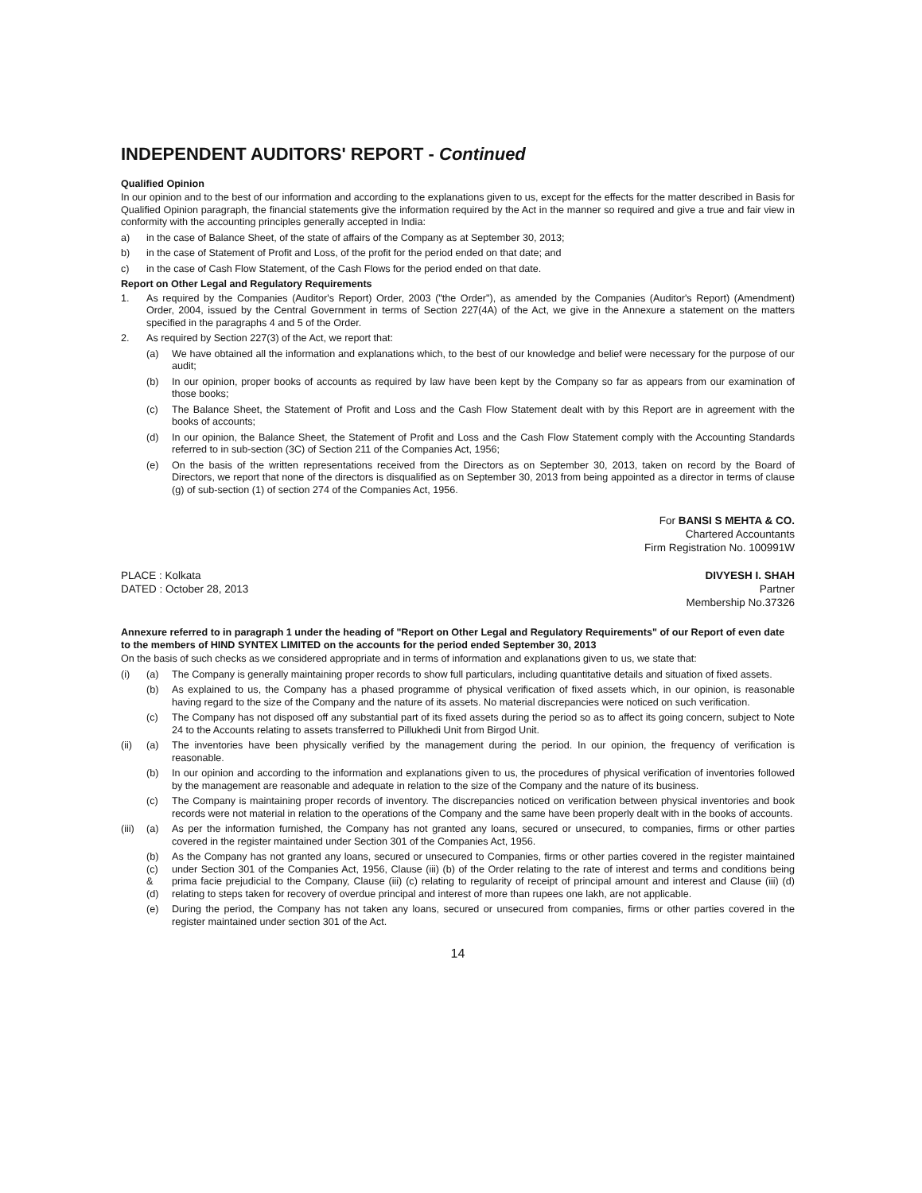INDEPENDENT AUDITORS' REPORT - Continued
Qualified Opinion
In our opinion and to the best of our information and according to the explanations given to us, except for the effects for the matter described in Basis for Qualified Opinion paragraph, the financial statements give the information required by the Act in the manner so required and give a true and fair view in conformity with the accounting principles generally accepted in India:
a) in the case of Balance Sheet, of the state of affairs of the Company as at September 30, 2013;
b) in the case of Statement of Profit and Loss, of the profit for the period ended on that date; and
c) in the case of Cash Flow Statement, of the Cash Flows for the period ended on that date.
Report on Other Legal and Regulatory Requirements
1. As required by the Companies (Auditor's Report) Order, 2003 ("the Order"), as amended by the Companies (Auditor's Report) (Amendment) Order, 2004, issued by the Central Government in terms of Section 227(4A) of the Act, we give in the Annexure a statement on the matters specified in the paragraphs 4 and 5 of the Order.
2. As required by Section 227(3) of the Act, we report that:
(a) We have obtained all the information and explanations which, to the best of our knowledge and belief were necessary for the purpose of our audit;
(b) In our opinion, proper books of accounts as required by law have been kept by the Company so far as appears from our examination of those books;
(c) The Balance Sheet, the Statement of Profit and Loss and the Cash Flow Statement dealt with by this Report are in agreement with the books of accounts;
(d) In our opinion, the Balance Sheet, the Statement of Profit and Loss and the Cash Flow Statement comply with the Accounting Standards referred to in sub-section (3C) of Section 211 of the Companies Act, 1956;
(e) On the basis of the written representations received from the Directors as on September 30, 2013, taken on record by the Board of Directors, we report that none of the directors is disqualified as on September 30, 2013 from being appointed as a director in terms of clause (g) of sub-section (1) of section 274 of the Companies Act, 1956.
For BANSI S MEHTA & CO.
Chartered Accountants
Firm Registration No. 100991W
PLACE : Kolkata
DATED : October 28, 2013
DIVYESH I. SHAH
Partner
Membership No.37326
Annexure referred to in paragraph 1 under the heading of "Report on Other Legal and Regulatory Requirements" of our Report of even date to the members of HIND SYNTEX LIMITED on the accounts for the period ended September 30, 2013
On the basis of such checks as we considered appropriate and in terms of information and explanations given to us, we state that:
(i) (a) The Company is generally maintaining proper records to show full particulars, including quantitative details and situation of fixed assets.
(b) As explained to us, the Company has a phased programme of physical verification of fixed assets which, in our opinion, is reasonable having regard to the size of the Company and the nature of its assets. No material discrepancies were noticed on such verification.
(c) The Company has not disposed off any substantial part of its fixed assets during the period so as to affect its going concern, subject to Note 24 to the Accounts relating to assets transferred to Pillukhedi Unit from Birgod Unit.
(ii) (a) The inventories have been physically verified by the management during the period. In our opinion, the frequency of verification is reasonable.
(b) In our opinion and according to the information and explanations given to us, the procedures of physical verification of inventories followed by the management are reasonable and adequate in relation to the size of the Company and the nature of its business.
(c) The Company is maintaining proper records of inventory. The discrepancies noticed on verification between physical inventories and book records were not material in relation to the operations of the Company and the same have been properly dealt with in the books of accounts.
(iii) (a) As per the information furnished, the Company has not granted any loans, secured or unsecured, to companies, firms or other parties covered in the register maintained under Section 301 of the Companies Act, 1956.
(b)
(c)
&
(d) As the Company has not granted any loans, secured or unsecured to Companies, firms or other parties covered in the register maintained under Section 301 of the Companies Act, 1956, Clause (iii) (b) of the Order relating to the rate of interest and terms and conditions being prima facie prejudicial to the Company, Clause (iii) (c) relating to regularity of receipt of principal amount and interest and Clause (iii) (d) relating to steps taken for recovery of overdue principal and interest of more than rupees one lakh, are not applicable.
(e) During the period, the Company has not taken any loans, secured or unsecured from companies, firms or other parties covered in the register maintained under section 301 of the Act.
14